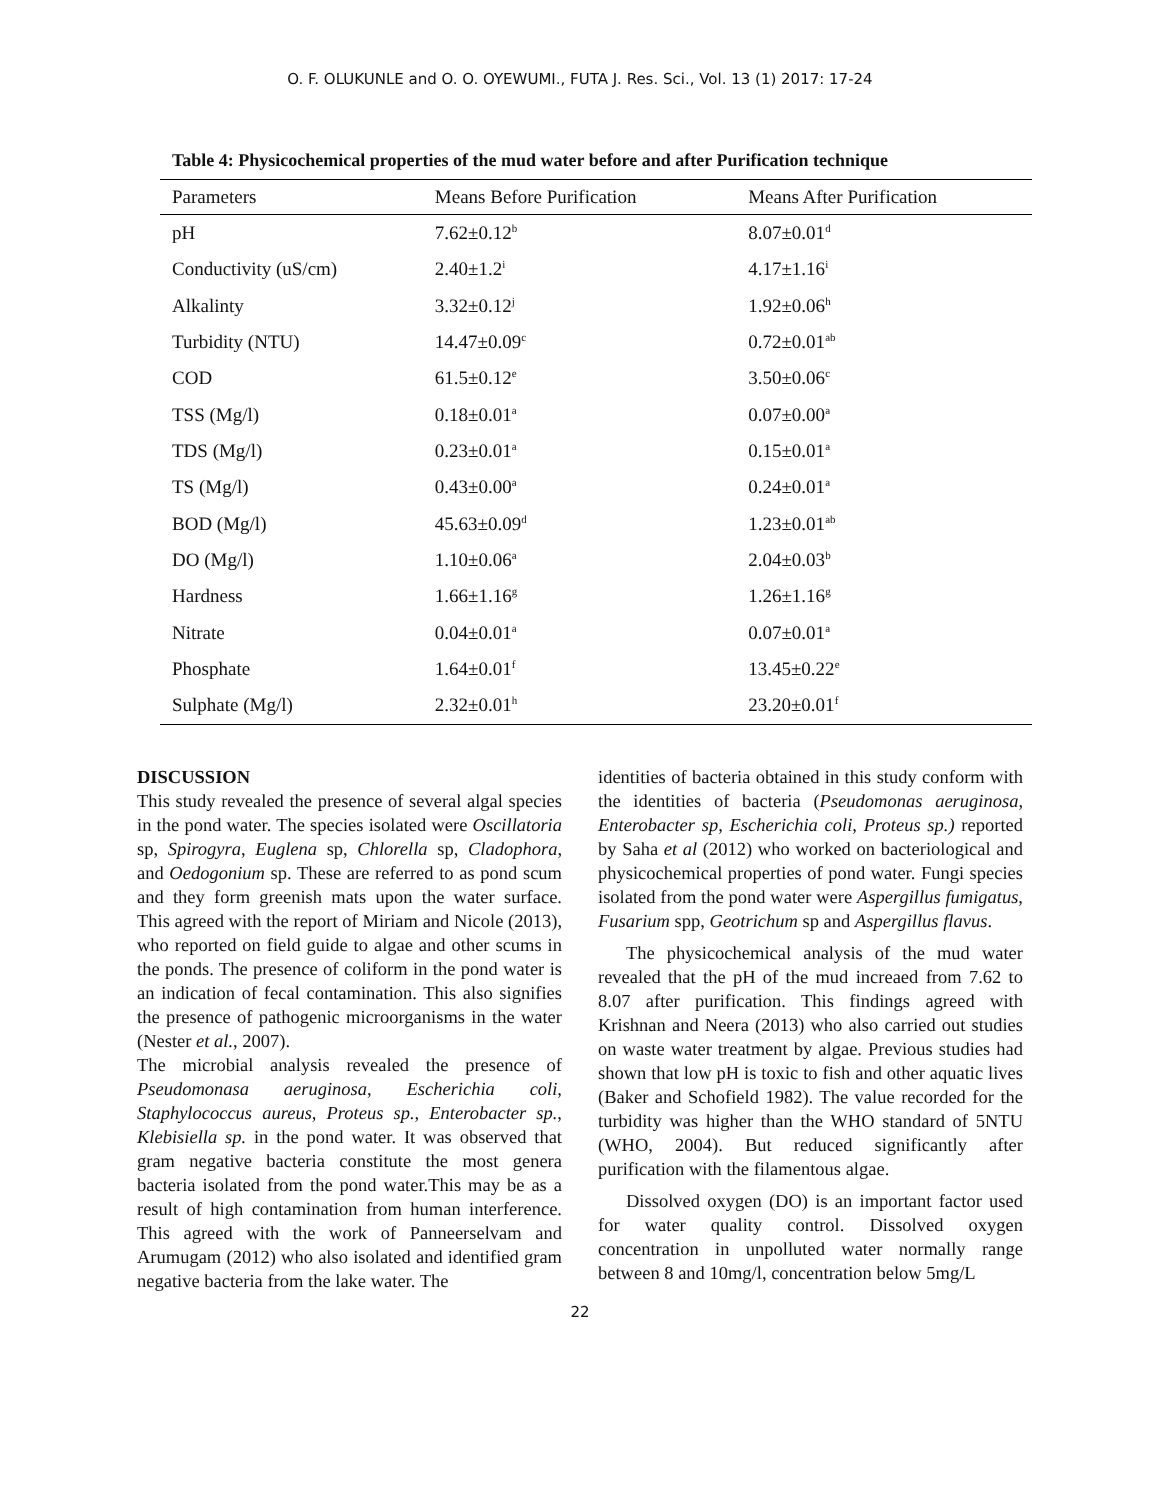O. F. OLUKUNLE and O. O. OYEWUMI., FUTA J. Res. Sci., Vol. 13 (1) 2017: 17-24
Table 4: Physicochemical properties of the mud water before and after Purification technique
| Parameters | Means Before Purification | Means After Purification |
| --- | --- | --- |
| pH | 7.62±0.12<sup>b</sup> | 8.07±0.01<sup>d</sup> |
| Conductivity (uS/cm) | 2.40±1.2<sup>i</sup> | 4.17±1.16<sup>i</sup> |
| Alkalinty | 3.32±0.12<sup>j</sup> | 1.92±0.06<sup>h</sup> |
| Turbidity (NTU) | 14.47±0.09<sup>c</sup> | 0.72±0.01<sup>ab</sup> |
| COD | 61.5±0.12<sup>e</sup> | 3.50±0.06<sup>c</sup> |
| TSS (Mg/l) | 0.18±0.01<sup>a</sup> | 0.07±0.00<sup>a</sup> |
| TDS (Mg/l) | 0.23±0.01<sup>a</sup> | 0.15±0.01<sup>a</sup> |
| TS (Mg/l) | 0.43±0.00<sup>a</sup> | 0.24±0.01<sup>a</sup> |
| BOD (Mg/l) | 45.63±0.09<sup>d</sup> | 1.23±0.01<sup>ab</sup> |
| DO (Mg/l) | 1.10±0.06<sup>a</sup> | 2.04±0.03<sup>b</sup> |
| Hardness | 1.66±1.16<sup>g</sup> | 1.26±1.16<sup>g</sup> |
| Nitrate | 0.04±0.01<sup>a</sup> | 0.07±0.01<sup>a</sup> |
| Phosphate | 1.64±0.01<sup>f</sup> | 13.45±0.22<sup>e</sup> |
| Sulphate (Mg/l) | 2.32±0.01<sup>h</sup> | 23.20±0.01<sup>f</sup> |
DISCUSSION
This study revealed the presence of several algal species in the pond water. The species isolated were Oscillatoria sp, Spirogyra, Euglena sp, Chlorella sp, Cladophora, and Oedogonium sp. These are referred to as pond scum and they form greenish mats upon the water surface. This agreed with the report of Miriam and Nicole (2013), who reported on field guide to algae and other scums in the ponds. The presence of coliform in the pond water is an indication of fecal contamination. This also signifies the presence of pathogenic microorganisms in the water (Nester et al., 2007).
The microbial analysis revealed the presence of Pseudomonasa aeruginosa, Escherichia coli, Staphylococcus aureus, Proteus sp., Enterobacter sp., Klebisiella sp. in the pond water. It was observed that gram negative bacteria constitute the most genera bacteria isolated from the pond water.This may be as a result of high contamination from human interference. This agreed with the work of Panneerselvam and Arumugam (2012) who also isolated and identified gram negative bacteria from the lake water. The
identities of bacteria obtained in this study conform with the identities of bacteria (Pseudomonas aeruginosa, Enterobacter sp, Escherichia coli, Proteus sp.) reported by Saha et al (2012) who worked on bacteriological and physicochemical properties of pond water. Fungi species isolated from the pond water were Aspergillus fumigatus, Fusarium spp, Geotrichum sp and Aspergillus flavus.
The physicochemical analysis of the mud water revealed that the pH of the mud increaed from 7.62 to 8.07 after purification. This findings agreed with Krishnan and Neera (2013) who also carried out studies on waste water treatment by algae. Previous studies had shown that low pH is toxic to fish and other aquatic lives (Baker and Schofield 1982). The value recorded for the turbidity was higher than the WHO standard of 5NTU (WHO, 2004). But reduced significantly after purification with the filamentous algae.
Dissolved oxygen (DO) is an important factor used for water quality control. Dissolved oxygen concentration in unpolluted water normally range between 8 and 10mg/l, concentration below 5mg/L
22